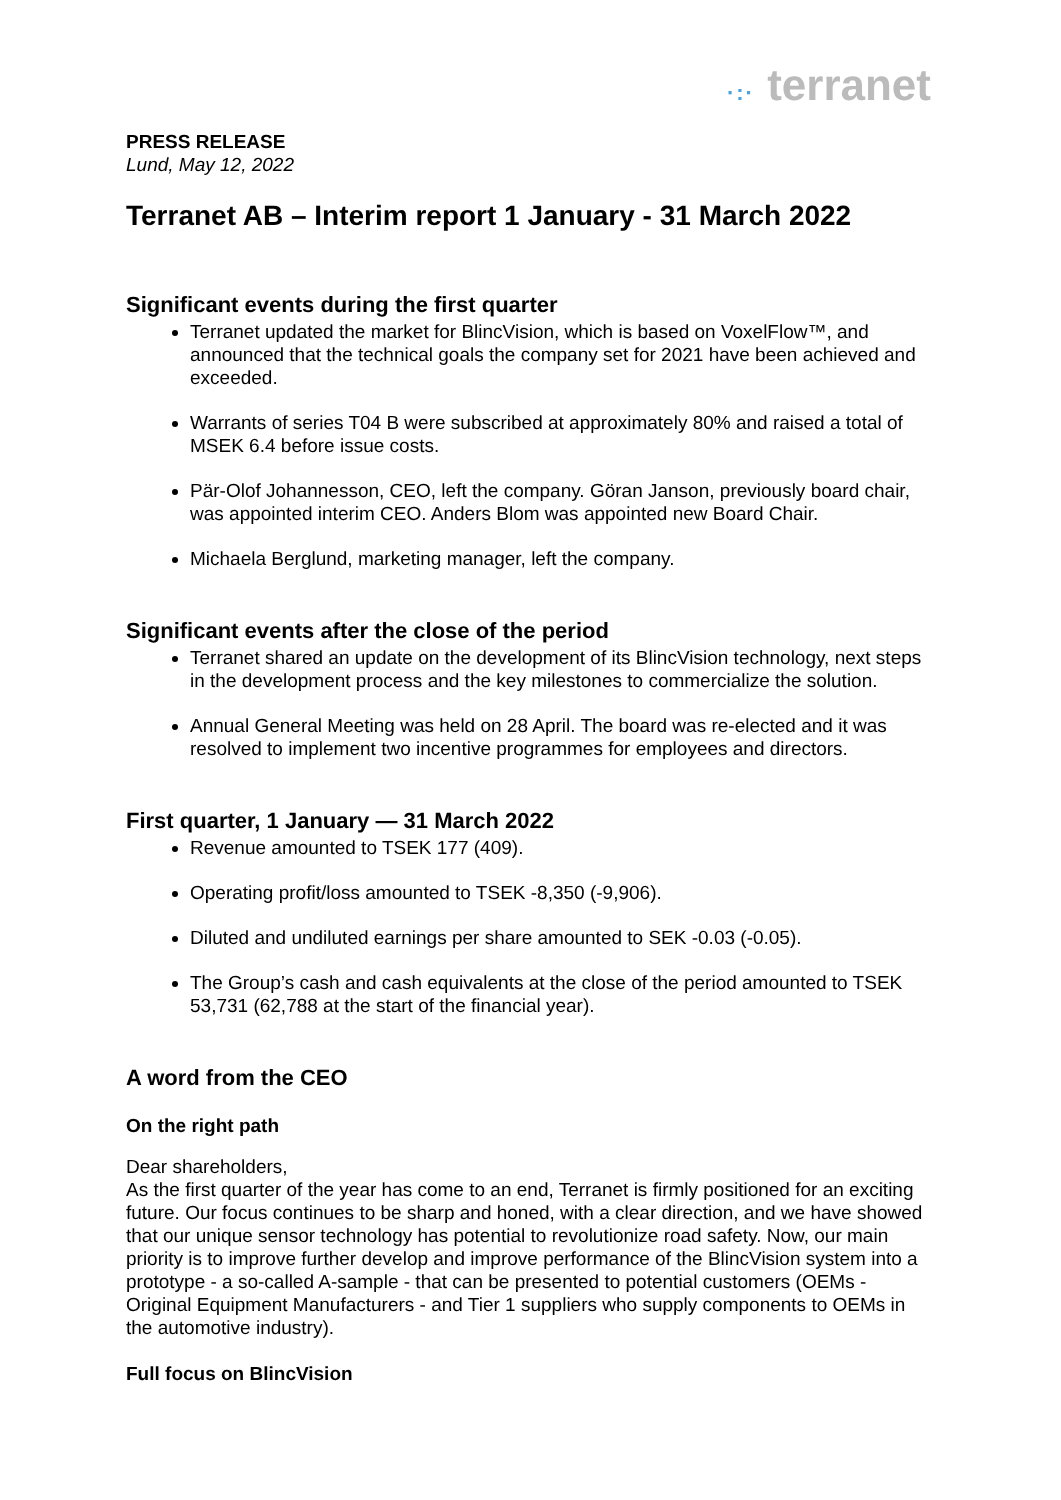·:· terranet
PRESS RELEASE
Lund, May 12, 2022
Terranet AB – Interim report 1 January - 31 March 2022
Significant events during the first quarter
Terranet updated the market for BlincVision, which is based on VoxelFlow™, and announced that the technical goals the company set for 2021 have been achieved and exceeded.
Warrants of series T04 B were subscribed at approximately 80% and raised a total of MSEK 6.4 before issue costs.
Pär-Olof Johannesson, CEO, left the company. Göran Janson, previously board chair, was appointed interim CEO. Anders Blom was appointed new Board Chair.
Michaela Berglund, marketing manager, left the company.
Significant events after the close of the period
Terranet shared an update on the development of its BlincVision technology, next steps in the development process and the key milestones to commercialize the solution.
Annual General Meeting was held on 28 April. The board was re-elected and it was resolved to implement two incentive programmes for employees and directors.
First quarter, 1 January — 31 March 2022
Revenue amounted to TSEK 177 (409).
Operating profit/loss amounted to TSEK -8,350 (-9,906).
Diluted and undiluted earnings per share amounted to SEK -0.03 (-0.05).
The Group’s cash and cash equivalents at the close of the period amounted to TSEK 53,731 (62,788 at the start of the financial year).
A word from the CEO
On the right path
Dear shareholders,
As the first quarter of the year has come to an end, Terranet is firmly positioned for an exciting future. Our focus continues to be sharp and honed, with a clear direction, and we have showed that our unique sensor technology has potential to revolutionize road safety. Now, our main priority is to improve further develop and improve performance of the BlincVision system into a prototype - a so-called A-sample - that can be presented to potential customers (OEMs - Original Equipment Manufacturers - and Tier 1 suppliers who supply components to OEMs in the automotive industry).
Full focus on BlincVision